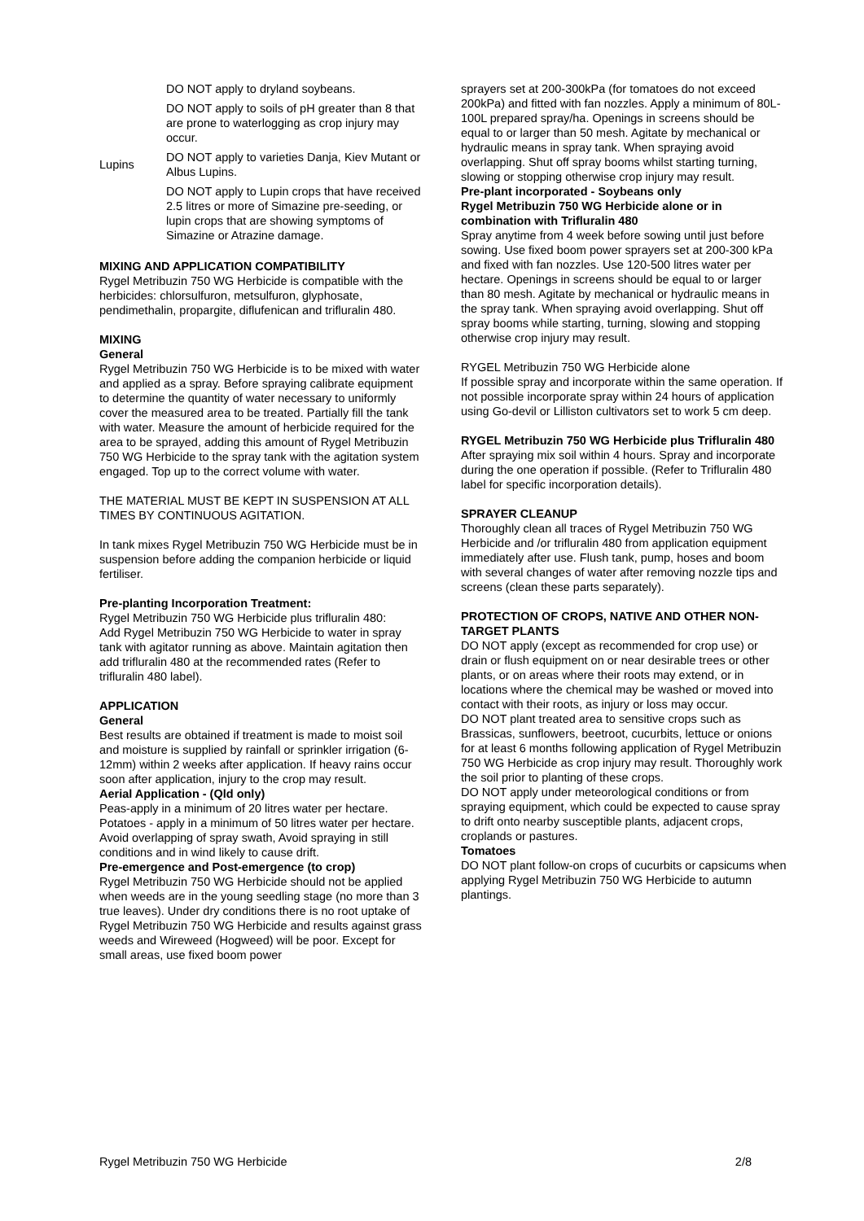| Lupins | DO NOT apply to dryland soybeans. DO NOT apply to soils of pH greater than 8 that are prone to waterlogging as crop injury may occur. DO NOT apply to varieties Danja, Kiev Mutant or Albus Lupins. DO NOT apply to Lupin crops that have received 2.5 litres or more of Simazine pre-seeding, or lupin crops that are showing symptoms of Simazine or Atrazine damage. |
MIXING AND APPLICATION COMPATIBILITY
Rygel Metribuzin 750 WG Herbicide is compatible with the herbicides: chlorsulfuron, metsulfuron, glyphosate, pendimethalin, propargite, diflufenican and trifluralin 480.
MIXING
General
Rygel Metribuzin 750 WG Herbicide is to be mixed with water and applied as a spray. Before spraying calibrate equipment to determine the quantity of water necessary to uniformly cover the measured area to be treated. Partially fill the tank with water. Measure the amount of herbicide required for the area to be sprayed, adding this amount of Rygel Metribuzin 750 WG Herbicide to the spray tank with the agitation system engaged. Top up to the correct volume with water.
THE MATERIAL MUST BE KEPT IN SUSPENSION AT ALL TIMES BY CONTINUOUS AGITATION.
In tank mixes Rygel Metribuzin 750 WG Herbicide must be in suspension before adding the companion herbicide or liquid fertiliser.
Pre-planting Incorporation Treatment:
Rygel Metribuzin 750 WG Herbicide plus trifluralin 480:
Add Rygel Metribuzin 750 WG Herbicide to water in spray tank with agitator running as above. Maintain agitation then add trifluralin 480 at the recommended rates (Refer to trifluralin 480 label).
APPLICATION
General
Best results are obtained if treatment is made to moist soil and moisture is supplied by rainfall or sprinkler irrigation (6-12mm) within 2 weeks after application. If heavy rains occur soon after application, injury to the crop may result.
Aerial Application - (Qld only)
Peas-apply in a minimum of 20 litres water per hectare.
Potatoes - apply in a minimum of 50 litres water per hectare. Avoid overlapping of spray swath, Avoid spraying in still conditions and in wind likely to cause drift.
Pre-emergence and Post-emergence (to crop)
Rygel Metribuzin 750 WG Herbicide should not be applied when weeds are in the young seedling stage (no more than 3 true leaves). Under dry conditions there is no root uptake of Rygel Metribuzin 750 WG Herbicide and results against grass weeds and Wireweed (Hogweed) will be poor. Except for small areas, use fixed boom power
sprayers set at 200-300kPa (for tomatoes do not exceed 200kPa) and fitted with fan nozzles. Apply a minimum of 80L-100L prepared spray/ha. Openings in screens should be equal to or larger than 50 mesh. Agitate by mechanical or hydraulic means in spray tank. When spraying avoid overlapping. Shut off spray booms whilst starting turning, slowing or stopping otherwise crop injury may result.
Pre-plant incorporated - Soybeans only
Rygel Metribuzin 750 WG Herbicide alone or in combination with Trifluralin 480
Spray anytime from 4 week before sowing until just before sowing. Use fixed boom power sprayers set at 200-300 kPa and fixed with fan nozzles. Use 120-500 litres water per hectare. Openings in screens should be equal to or larger than 80 mesh. Agitate by mechanical or hydraulic means in the spray tank. When spraying avoid overlapping. Shut off spray booms while starting, turning, slowing and stopping otherwise crop injury may result.
RYGEL Metribuzin 750 WG Herbicide alone
If possible spray and incorporate within the same operation. If not possible incorporate spray within 24 hours of application using Go-devil or Lilliston cultivators set to work 5 cm deep.
RYGEL Metribuzin 750 WG Herbicide plus Trifluralin 480
After spraying mix soil within 4 hours. Spray and incorporate during the one operation if possible. (Refer to Trifluralin 480 label for specific incorporation details).
SPRAYER CLEANUP
Thoroughly clean all traces of Rygel Metribuzin 750 WG Herbicide and /or trifluralin 480 from application equipment immediately after use. Flush tank, pump, hoses and boom with several changes of water after removing nozzle tips and screens (clean these parts separately).
PROTECTION OF CROPS, NATIVE AND OTHER NON-TARGET PLANTS
DO NOT apply (except as recommended for crop use) or drain or flush equipment on or near desirable trees or other plants, or on areas where their roots may extend, or in locations where the chemical may be washed or moved into contact with their roots, as injury or loss may occur.
DO NOT plant treated area to sensitive crops such as Brassicas, sunflowers, beetroot, cucurbits, lettuce or onions for at least 6 months following application of Rygel Metribuzin 750 WG Herbicide as crop injury may result. Thoroughly work the soil prior to planting of these crops.
DO NOT apply under meteorological conditions or from spraying equipment, which could be expected to cause spray to drift onto nearby susceptible plants, adjacent crops, croplands or pastures.
Tomatoes
DO NOT plant follow-on crops of cucurbits or capsicums when applying Rygel Metribuzin 750 WG Herbicide to autumn plantings.
Rygel Metribuzin 750 WG Herbicide 2/8